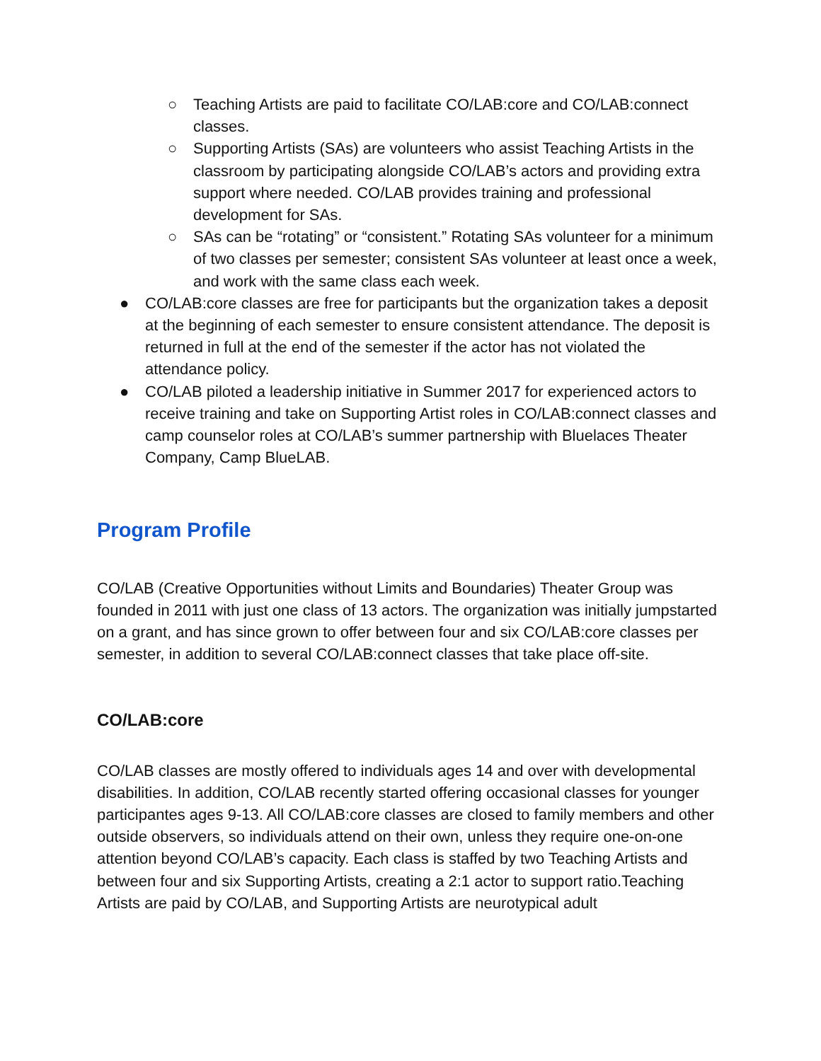○ Teaching Artists are paid to facilitate CO/LAB:core and CO/LAB:connect classes.
○ Supporting Artists (SAs) are volunteers who assist Teaching Artists in the classroom by participating alongside CO/LAB’s actors and providing extra support where needed. CO/LAB provides training and professional development for SAs.
○ SAs can be “rotating” or “consistent.” Rotating SAs volunteer for a minimum of two classes per semester; consistent SAs volunteer at least once a week, and work with the same class each week.
● CO/LAB:core classes are free for participants but the organization takes a deposit at the beginning of each semester to ensure consistent attendance. The deposit is returned in full at the end of the semester if the actor has not violated the attendance policy.
● CO/LAB piloted a leadership initiative in Summer 2017 for experienced actors to receive training and take on Supporting Artist roles in CO/LAB:connect classes and camp counselor roles at CO/LAB’s summer partnership with Bluelaces Theater Company, Camp BlueLAB.
Program Profile
CO/LAB (Creative Opportunities without Limits and Boundaries) Theater Group was founded in 2011 with just one class of 13 actors. The organization was initially jumpstarted on a grant, and has since grown to offer between four and six CO/LAB:core classes per semester, in addition to several CO/LAB:connect classes that take place off-site.
CO/LAB:core
CO/LAB classes are mostly offered to individuals ages 14 and over with developmental disabilities. In addition, CO/LAB recently started offering occasional classes for younger participantes ages 9-13. All CO/LAB:core classes are closed to family members and other outside observers, so individuals attend on their own, unless they require one-on-one attention beyond CO/LAB’s capacity. Each class is staffed by two Teaching Artists and between four and six Supporting Artists, creating a 2:1 actor to support ratio.Teaching Artists are paid by CO/LAB, and Supporting Artists are neurotypical adult